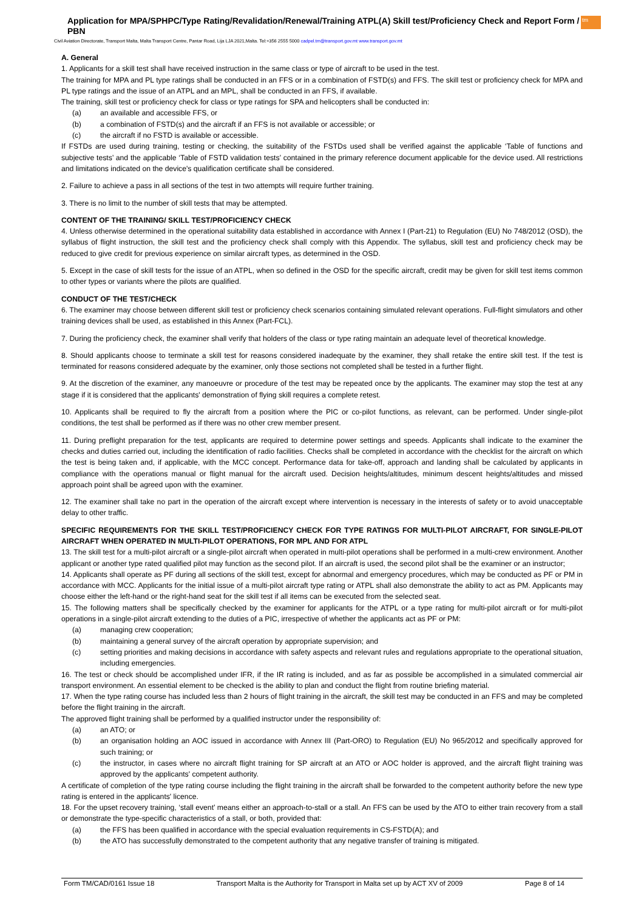Application for MPA/SPHPC/Type Rating/Revalidation/Renewal/Training ATPL(A) Skill test/Proficiency Check and Report Form / PBN
tm
Civil Aviation Directorate, Transport Malta, Malta Transport Centre, Pantar Road, Lija LJA 2021,Malta. Tel:+356 2555 5000 cadpel.tm@transport.gov.mt www.transport.gov.mt
A. General
1. Applicants for a skill test shall have received instruction in the same class or type of aircraft to be used in the test.
The training for MPA and PL type ratings shall be conducted in an FFS or in a combination of FSTD(s) and FFS. The skill test or proficiency check for MPA and PL type ratings and the issue of an ATPL and an MPL, shall be conducted in an FFS, if available.
The training, skill test or proficiency check for class or type ratings for SPA and helicopters shall be conducted in:
(a) an available and accessible FFS, or
(b) a combination of FSTD(s) and the aircraft if an FFS is not available or accessible; or
(c) the aircraft if no FSTD is available or accessible.
If FSTDs are used during training, testing or checking, the suitability of the FSTDs used shall be verified against the applicable ‘Table of functions and subjective tests’ and the applicable ‘Table of FSTD validation tests’ contained in the primary reference document applicable for the device used. All restrictions and limitations indicated on the device's qualification certificate shall be considered.
2. Failure to achieve a pass in all sections of the test in two attempts will require further training.
3. There is no limit to the number of skill tests that may be attempted.
CONTENT OF THE TRAINING/ SKILL TEST/PROFICIENCY CHECK
4. Unless otherwise determined in the operational suitability data established in accordance with Annex I (Part-21) to Regulation (EU) No 748/2012 (OSD), the syllabus of flight instruction, the skill test and the proficiency check shall comply with this Appendix. The syllabus, skill test and proficiency check may be reduced to give credit for previous experience on similar aircraft types, as determined in the OSD.
5. Except in the case of skill tests for the issue of an ATPL, when so defined in the OSD for the specific aircraft, credit may be given for skill test items common to other types or variants where the pilots are qualified.
CONDUCT OF THE TEST/CHECK
6. The examiner may choose between different skill test or proficiency check scenarios containing simulated relevant operations. Full-flight simulators and other training devices shall be used, as established in this Annex (Part-FCL).
7. During the proficiency check, the examiner shall verify that holders of the class or type rating maintain an adequate level of theoretical knowledge.
8. Should applicants choose to terminate a skill test for reasons considered inadequate by the examiner, they shall retake the entire skill test. If the test is terminated for reasons considered adequate by the examiner, only those sections not completed shall be tested in a further flight.
9. At the discretion of the examiner, any manoeuvre or procedure of the test may be repeated once by the applicants. The examiner may stop the test at any stage if it is considered that the applicants' demonstration of flying skill requires a complete retest.
10. Applicants shall be required to fly the aircraft from a position where the PIC or co-pilot functions, as relevant, can be performed. Under single-pilot conditions, the test shall be performed as if there was no other crew member present.
11. During preflight preparation for the test, applicants are required to determine power settings and speeds. Applicants shall indicate to the examiner the checks and duties carried out, including the identification of radio facilities. Checks shall be completed in accordance with the checklist for the aircraft on which the test is being taken and, if applicable, with the MCC concept. Performance data for take-off, approach and landing shall be calculated by applicants in compliance with the operations manual or flight manual for the aircraft used. Decision heights/altitudes, minimum descent heights/altitudes and missed approach point shall be agreed upon with the examiner.
12. The examiner shall take no part in the operation of the aircraft except where intervention is necessary in the interests of safety or to avoid unacceptable delay to other traffic.
SPECIFIC REQUIREMENTS FOR THE SKILL TEST/PROFICIENCY CHECK FOR TYPE RATINGS FOR MULTI-PILOT AIRCRAFT, FOR SINGLE-PILOT AIRCRAFT WHEN OPERATED IN MULTI-PILOT OPERATIONS, FOR MPL AND FOR ATPL
13. The skill test for a multi-pilot aircraft or a single-pilot aircraft when operated in multi-pilot operations shall be performed in a multi-crew environment. Another applicant or another type rated qualified pilot may function as the second pilot. If an aircraft is used, the second pilot shall be the examiner or an instructor;
14. Applicants shall operate as PF during all sections of the skill test, except for abnormal and emergency procedures, which may be conducted as PF or PM in accordance with MCC. Applicants for the initial issue of a multi-pilot aircraft type rating or ATPL shall also demonstrate the ability to act as PM. Applicants may choose either the left-hand or the right-hand seat for the skill test if all items can be executed from the selected seat.
15. The following matters shall be specifically checked by the examiner for applicants for the ATPL or a type rating for multi-pilot aircraft or for multi-pilot operations in a single-pilot aircraft extending to the duties of a PIC, irrespective of whether the applicants act as PF or PM:
(a) managing crew cooperation;
(b) maintaining a general survey of the aircraft operation by appropriate supervision; and
(c) setting priorities and making decisions in accordance with safety aspects and relevant rules and regulations appropriate to the operational situation, including emergencies.
16. The test or check should be accomplished under IFR, if the IR rating is included, and as far as possible be accomplished in a simulated commercial air transport environment. An essential element to be checked is the ability to plan and conduct the flight from routine briefing material.
17. When the type rating course has included less than 2 hours of flight training in the aircraft, the skill test may be conducted in an FFS and may be completed before the flight training in the aircraft.
The approved flight training shall be performed by a qualified instructor under the responsibility of:
(a) an ATO; or
(b) an organisation holding an AOC issued in accordance with Annex III (Part-ORO) to Regulation (EU) No 965/2012 and specifically approved for such training; or
(c) the instructor, in cases where no aircraft flight training for SP aircraft at an ATO or AOC holder is approved, and the aircraft flight training was approved by the applicants' competent authority.
A certificate of completion of the type rating course including the flight training in the aircraft shall be forwarded to the competent authority before the new type rating is entered in the applicants' licence.
18. For the upset recovery training, ‘stall event’ means either an approach-to-stall or a stall. An FFS can be used by the ATO to either train recovery from a stall or demonstrate the type-specific characteristics of a stall, or both, provided that:
(a) the FFS has been qualified in accordance with the special evaluation requirements in CS-FSTD(A); and
(b) the ATO has successfully demonstrated to the competent authority that any negative transfer of training is mitigated.
Form TM/CAD/0161 Issue 18 Transport Malta is the Authority for Transport in Malta set up by ACT XV of 2009 Page 8 of 14